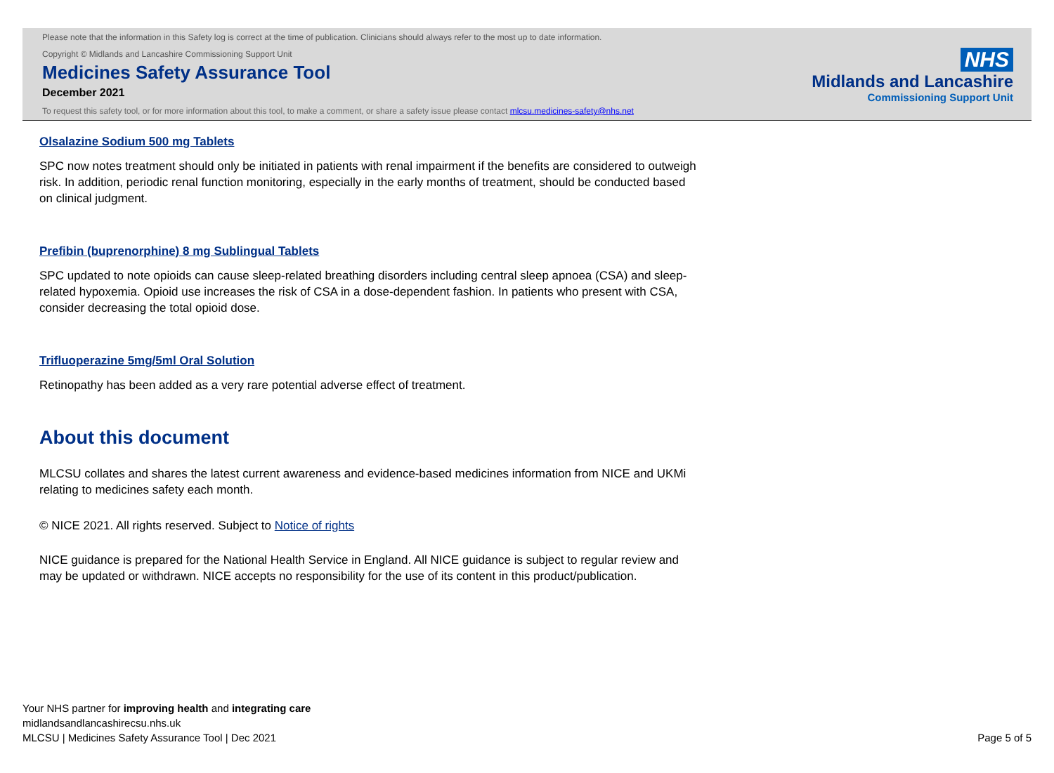Please note that the information in this Safety log is correct at the time of publication. Clinicians should always refer to the most up to date information.
Copyright © Midlands and Lancashire Commissioning Support Unit
Medicines Safety Assurance Tool
December 2021
To request this safety tool, or for more information about this tool, to make a comment, or share a safety issue please contact mlcsu.medicines-safety@nhs.net
NHS
Midlands and Lancashire
Commissioning Support Unit
Olsalazine Sodium 500 mg Tablets
SPC now notes treatment should only be initiated in patients with renal impairment if the benefits are considered to outweigh risk. In addition, periodic renal function monitoring, especially in the early months of treatment, should be conducted based on clinical judgment.
Prefibin (buprenorphine) 8 mg Sublingual Tablets
SPC updated to note opioids can cause sleep-related breathing disorders including central sleep apnoea (CSA) and sleep-related hypoxemia. Opioid use increases the risk of CSA in a dose-dependent fashion. In patients who present with CSA, consider decreasing the total opioid dose.
Trifluoperazine 5mg/5ml Oral Solution
Retinopathy has been added as a very rare potential adverse effect of treatment.
About this document
MLCSU collates and shares the latest current awareness and evidence-based medicines information from NICE and UKMi relating to medicines safety each month.
© NICE 2021. All rights reserved. Subject to Notice of rights
NICE guidance is prepared for the National Health Service in England. All NICE guidance is subject to regular review and may be updated or withdrawn. NICE accepts no responsibility for the use of its content in this product/publication.
Your NHS partner for improving health and integrating care
midlandsandlancashirecsu.nhs.uk
MLCSU | Medicines Safety Assurance Tool | Dec 2021
Page 5 of 5